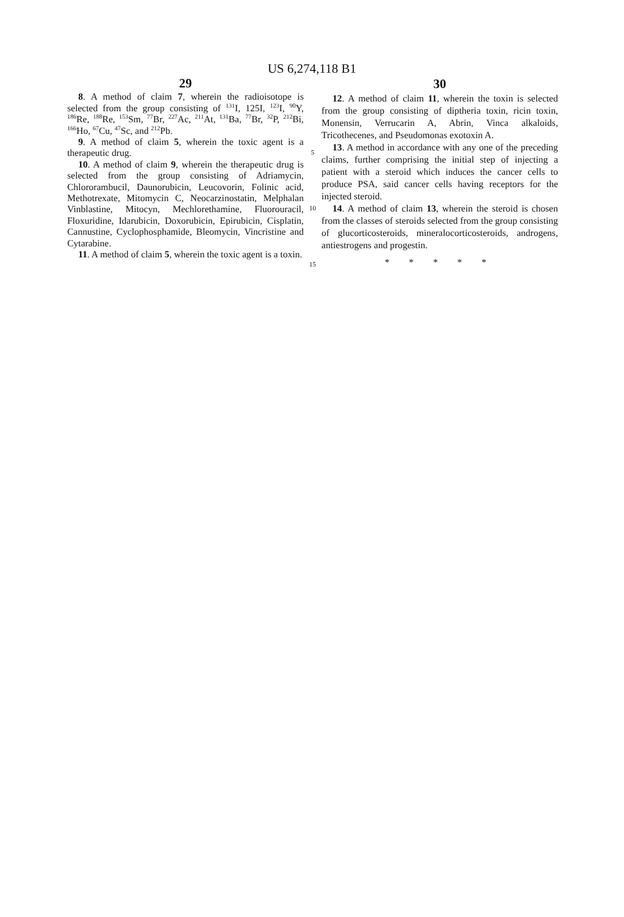US 6,274,118 B1
29
8. A method of claim 7, wherein the radioisotope is selected from the group consisting of <sup>131</sup>I, 125I, <sup>123</sup>I, <sup>90</sup>Y, <sup>186</sup>Re, <sup>188</sup>Re, <sup>153</sup>Sm, <sup>77</sup>Br, <sup>227</sup>Ac, <sup>211</sup>At, <sup>131</sup>Ba, <sup>77</sup>Br, <sup>32</sup>P, <sup>212</sup>Bi, <sup>166</sup>Ho, <sup>67</sup>Cu, <sup>47</sup>Sc, and <sup>212</sup>Pb.
9. A method of claim 5, wherein the toxic agent is a therapeutic drug.
10. A method of claim 9, wherein the therapeutic drug is selected from the group consisting of Adriamycin, Chlororambucil, Daunorubicin, Leucovorin, Folinic acid, Methotrexate, Mitomycin C, Neocarzinostatin, Melphalan Vinblastine, Mitocyn, Mechlorethamine, Fluorouracil, Floxuridine, Idarubicin, Doxorubicin, Epirubicin, Cisplatin, Cannustine, Cyclophosphamide, Bleomycin, Vincristine and Cytarabine.
11. A method of claim 5, wherein the toxic agent is a toxin.
5
10
15
30
12. A method of claim 11, wherein the toxin is selected from the group consisting of diptheria toxin, ricin toxin, Monensin, Verrucarin A, Abrin, Vinca alkaloids, Tricothecenes, and Pseudomonas exotoxin A.
13. A method in accordance with any one of the preceding claims, further comprising the initial step of injecting a patient with a steroid which induces the cancer cells to produce PSA, said cancer cells having receptors for the injected steroid.
14. A method of claim 13, wherein the steroid is chosen from the classes of steroids selected from the group consisting of glucorticosteroids, mineralocorticosteroids, androgens, antiestrogens and progestin.
* * * * *